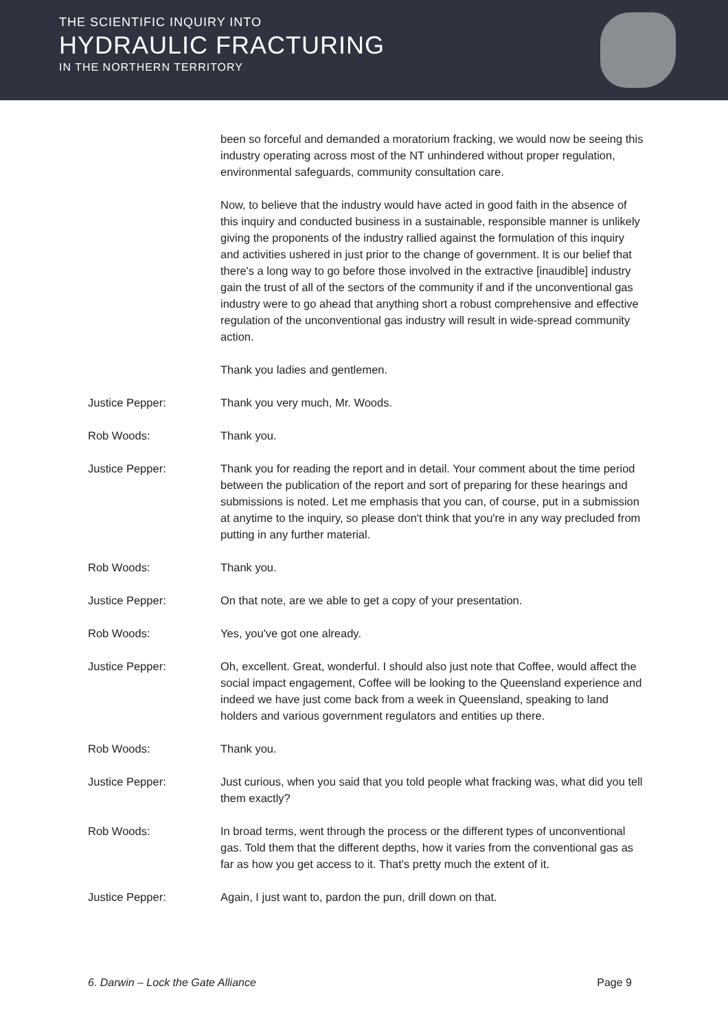THE SCIENTIFIC INQUIRY INTO
HYDRAULIC FRACTURING
IN THE NORTHERN TERRITORY
been so forceful and demanded a moratorium fracking, we would now be seeing this industry operating across most of the NT unhindered without proper regulation, environmental safeguards, community consultation care.
Now, to believe that the industry would have acted in good faith in the absence of this inquiry and conducted business in a sustainable, responsible manner is unlikely giving the proponents of the industry rallied against the formulation of this inquiry and activities ushered in just prior to the change of government. It is our belief that there's a long way to go before those involved in the extractive [inaudible] industry gain the trust of all of the sectors of the community if and if the unconventional gas industry were to go ahead that anything short a robust comprehensive and effective regulation of the unconventional gas industry will result in wide-spread community action.
Thank you ladies and gentlemen.
Justice Pepper: Thank you very much, Mr. Woods.
Rob Woods: Thank you.
Justice Pepper: Thank you for reading the report and in detail. Your comment about the time period between the publication of the report and sort of preparing for these hearings and submissions is noted. Let me emphasis that you can, of course, put in a submission at anytime to the inquiry, so please don't think that you're in any way precluded from putting in any further material.
Rob Woods: Thank you.
Justice Pepper: On that note, are we able to get a copy of your presentation.
Rob Woods: Yes, you've got one already.
Justice Pepper: Oh, excellent. Great, wonderful. I should also just note that Coffee, would affect the social impact engagement, Coffee will be looking to the Queensland experience and indeed we have just come back from a week in Queensland, speaking to land holders and various government regulators and entities up there.
Rob Woods: Thank you.
Justice Pepper: Just curious, when you said that you told people what fracking was, what did you tell them exactly?
Rob Woods: In broad terms, went through the process or the different types of unconventional gas. Told them that the different depths, how it varies from the conventional gas as far as how you get access to it. That's pretty much the extent of it.
Justice Pepper: Again, I just want to, pardon the pun, drill down on that.
6. Darwin – Lock the Gate Alliance Page 9